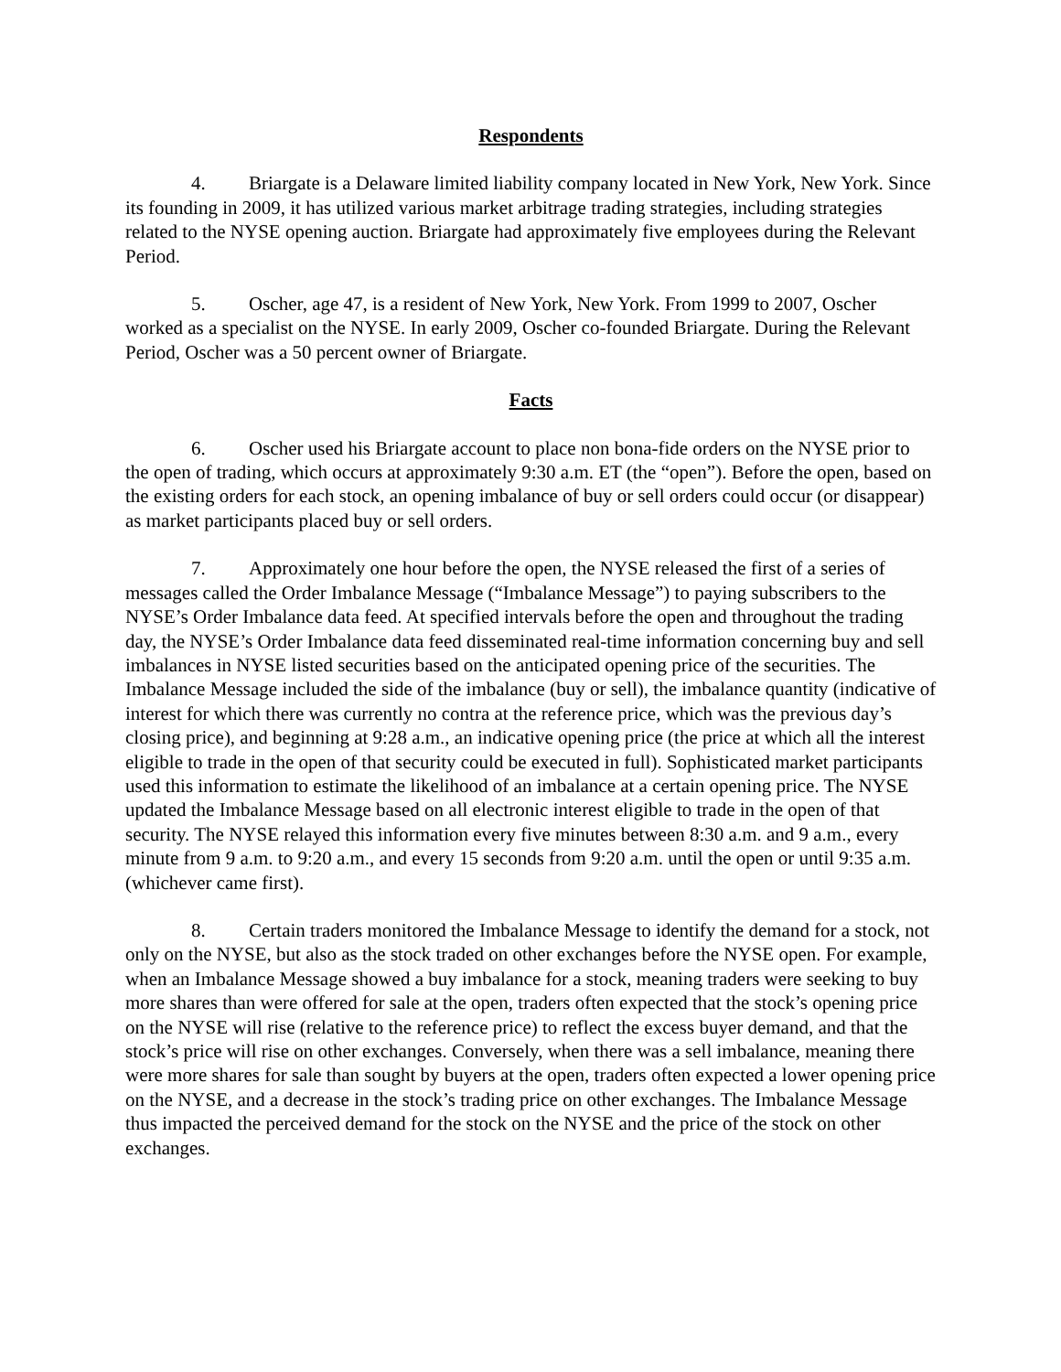Respondents
4. Briargate is a Delaware limited liability company located in New York, New York. Since its founding in 2009, it has utilized various market arbitrage trading strategies, including strategies related to the NYSE opening auction. Briargate had approximately five employees during the Relevant Period.
5. Oscher, age 47, is a resident of New York, New York. From 1999 to 2007, Oscher worked as a specialist on the NYSE. In early 2009, Oscher co-founded Briargate. During the Relevant Period, Oscher was a 50 percent owner of Briargate.
Facts
6. Oscher used his Briargate account to place non bona-fide orders on the NYSE prior to the open of trading, which occurs at approximately 9:30 a.m. ET (the “open”). Before the open, based on the existing orders for each stock, an opening imbalance of buy or sell orders could occur (or disappear) as market participants placed buy or sell orders.
7. Approximately one hour before the open, the NYSE released the first of a series of messages called the Order Imbalance Message (“Imbalance Message”) to paying subscribers to the NYSE’s Order Imbalance data feed. At specified intervals before the open and throughout the trading day, the NYSE’s Order Imbalance data feed disseminated real-time information concerning buy and sell imbalances in NYSE listed securities based on the anticipated opening price of the securities. The Imbalance Message included the side of the imbalance (buy or sell), the imbalance quantity (indicative of interest for which there was currently no contra at the reference price, which was the previous day’s closing price), and beginning at 9:28 a.m., an indicative opening price (the price at which all the interest eligible to trade in the open of that security could be executed in full). Sophisticated market participants used this information to estimate the likelihood of an imbalance at a certain opening price. The NYSE updated the Imbalance Message based on all electronic interest eligible to trade in the open of that security. The NYSE relayed this information every five minutes between 8:30 a.m. and 9 a.m., every minute from 9 a.m. to 9:20 a.m., and every 15 seconds from 9:20 a.m. until the open or until 9:35 a.m. (whichever came first).
8. Certain traders monitored the Imbalance Message to identify the demand for a stock, not only on the NYSE, but also as the stock traded on other exchanges before the NYSE open. For example, when an Imbalance Message showed a buy imbalance for a stock, meaning traders were seeking to buy more shares than were offered for sale at the open, traders often expected that the stock’s opening price on the NYSE will rise (relative to the reference price) to reflect the excess buyer demand, and that the stock’s price will rise on other exchanges. Conversely, when there was a sell imbalance, meaning there were more shares for sale than sought by buyers at the open, traders often expected a lower opening price on the NYSE, and a decrease in the stock’s trading price on other exchanges. The Imbalance Message thus impacted the perceived demand for the stock on the NYSE and the price of the stock on other exchanges.